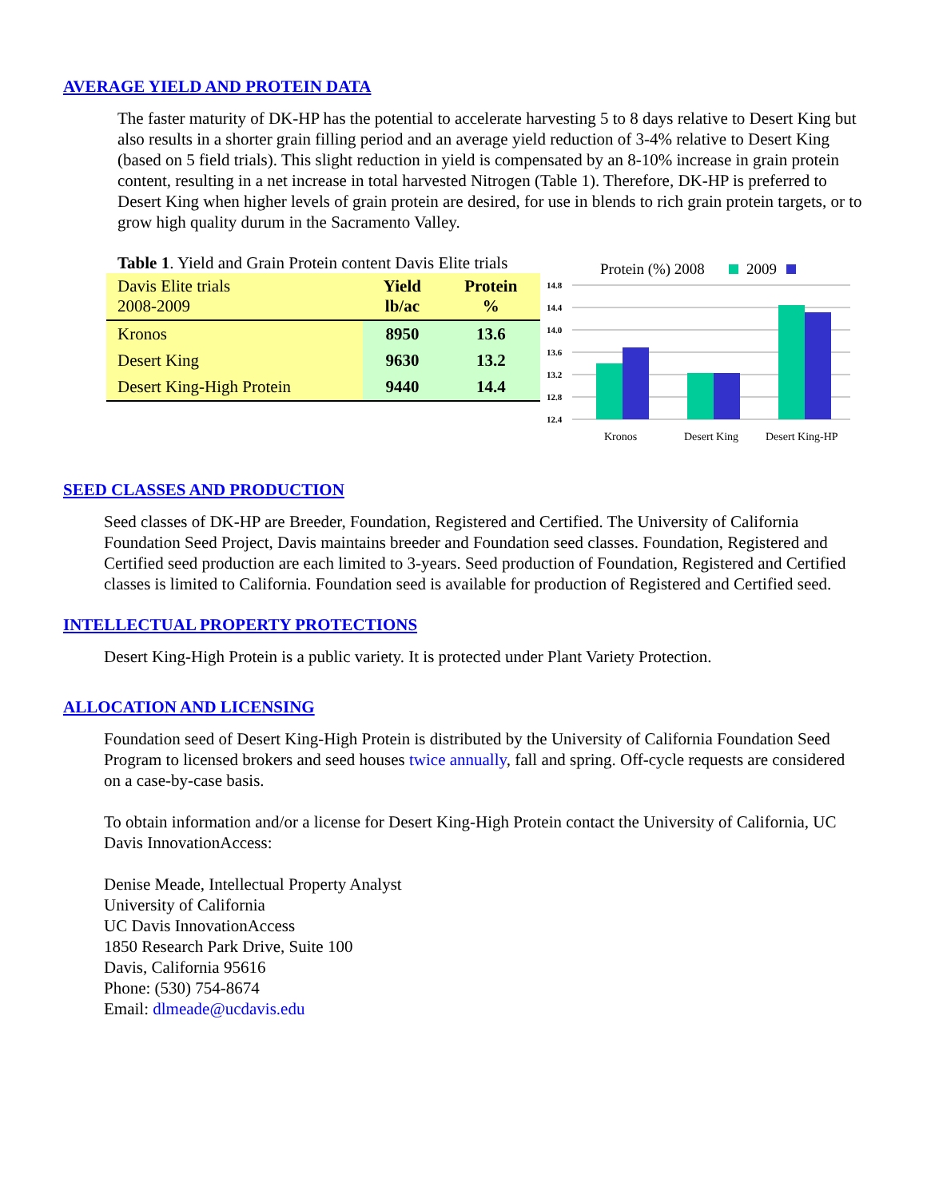AVERAGE YIELD AND PROTEIN DATA
The faster maturity of DK-HP has the potential to accelerate harvesting 5 to 8 days relative to Desert King but also results in a shorter grain filling period and an average yield reduction of 3-4% relative to Desert King (based on 5 field trials). This slight reduction in yield is compensated by an 8-10% increase in grain protein content, resulting in a net increase in total harvested Nitrogen (Table 1). Therefore, DK-HP is preferred to Desert King when higher levels of grain protein are desired, for use in blends to rich grain protein targets, or to grow high quality durum in the Sacramento Valley.
Table 1. Yield and Grain Protein content Davis Elite trials
| Davis Elite trials 2008-2009 | Yield lb/ac | Protein % |
| Kronos | 8950 | 13.6 |
| Desert King | 9630 | 13.2 |
| Desert King-High Protein | 9440 | 14.4 |
Protein (%) 2008
2009
14.8
14.4
14.0
13.6
13.2
12.8
12.4
Kronos
Desert King
Desert King-HP
SEED CLASSES AND PRODUCTION
Seed classes of DK-HP are Breeder, Foundation, Registered and Certified. The University of California Foundation Seed Project, Davis maintains breeder and Foundation seed classes. Foundation, Registered and Certified seed production are each limited to 3-years. Seed production of Foundation, Registered and Certified classes is limited to California. Foundation seed is available for production of Registered and Certified seed.
INTELLECTUAL PROPERTY PROTECTIONS
Desert King-High Protein is a public variety. It is protected under Plant Variety Protection.
ALLOCATION AND LICENSING
Foundation seed of Desert King-High Protein is distributed by the University of California Foundation Seed Program to licensed brokers and seed houses twice annually, fall and spring. Off-cycle requests are considered on a case-by-case basis.
To obtain information and/or a license for Desert King-High Protein contact the University of California, UC Davis InnovationAccess:
Denise Meade, Intellectual Property Analyst
University of California
UC Davis InnovationAccess
1850 Research Park Drive, Suite 100
Davis, California 95616
Phone: (530) 754-8674
Email: dlmeade@ucdavis.edu